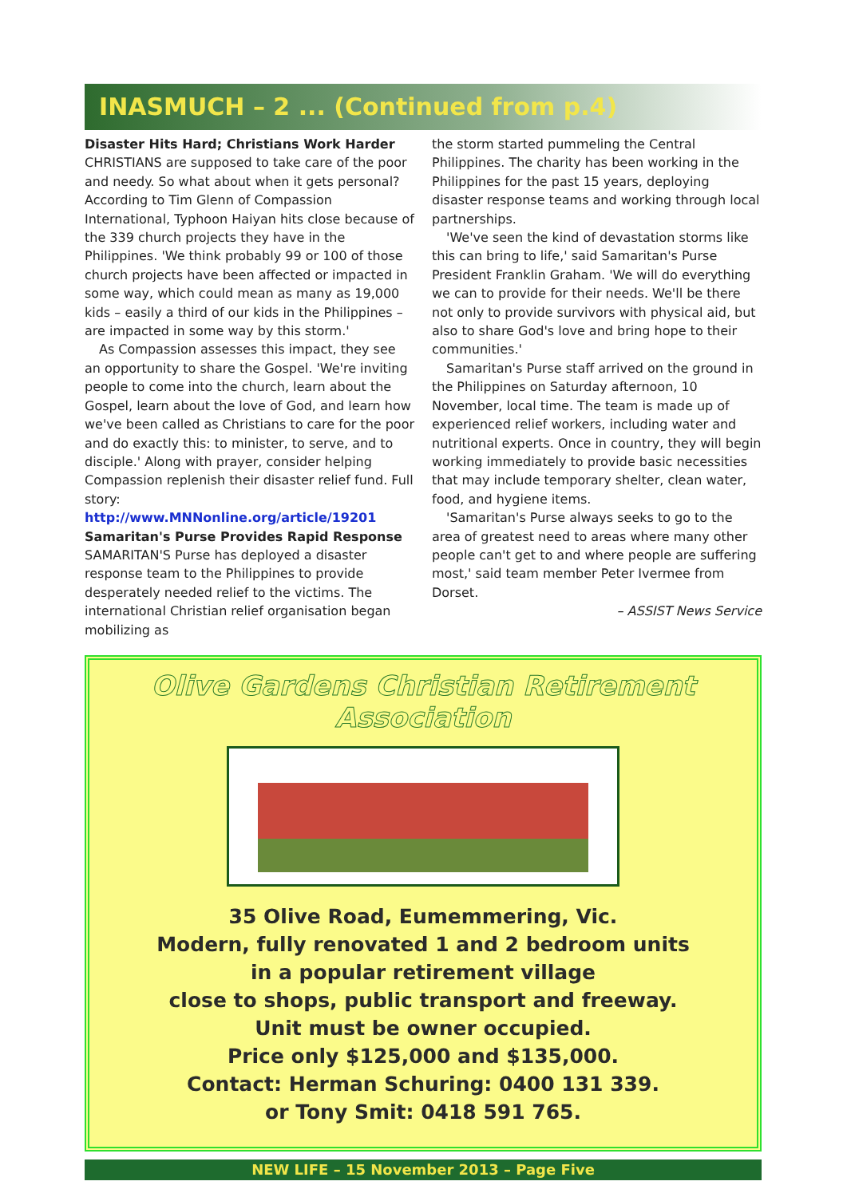INASMUCH – 2 ... (Continued from p.4)
Disaster Hits Hard; Christians Work Harder
CHRISTIANS are supposed to take care of the poor and needy. So what about when it gets personal? According to Tim Glenn of Compassion International, Typhoon Haiyan hits close because of the 339 church projects they have in the Philippines. 'We think probably 99 or 100 of those church projects have been affected or impacted in some way, which could mean as many as 19,000 kids – easily a third of our kids in the Philippines – are impacted in some way by this storm.'
As Compassion assesses this impact, they see an opportunity to share the Gospel. 'We're inviting people to come into the church, learn about the Gospel, learn about the love of God, and learn how we've been called as Christians to care for the poor and do exactly this: to minister, to serve, and to disciple.' Along with prayer, consider helping Compassion replenish their disaster relief fund. Full story: http://www.MNNonline.org/article/19201
Samaritan's Purse Provides Rapid Response
SAMARITAN'S Purse has deployed a disaster response team to the Philippines to provide desperately needed relief to the victims. The international Christian relief organisation began mobilizing as
the storm started pummeling the Central Philippines. The charity has been working in the Philippines for the past 15 years, deploying disaster response teams and working through local partnerships.
'We've seen the kind of devastation storms like this can bring to life,' said Samaritan's Purse President Franklin Graham. 'We will do everything we can to provide for their needs. We'll be there not only to provide survivors with physical aid, but also to share God's love and bring hope to their communities.'
Samaritan's Purse staff arrived on the ground in the Philippines on Saturday afternoon, 10 November, local time. The team is made up of experienced relief workers, including water and nutritional experts. Once in country, they will begin working immediately to provide basic necessities that may include temporary shelter, clean water, food, and hygiene items.
'Samaritan's Purse always seeks to go to the area of greatest need to areas where many other people can't get to and where people are suffering most,' said team member Peter Ivermee from Dorset.
– ASSIST News Service
Olive Gardens Christian Retirement Association
35 Olive Road, Eumemmering, Vic.
Modern, fully renovated 1 and 2 bedroom units
in a popular retirement village
close to shops, public transport and freeway.
Unit must be owner occupied.
Price only $125,000 and $135,000.
Contact: Herman Schuring: 0400 131 339.
or Tony Smit: 0418 591 765.
NEW LIFE – 15 November 2013 – Page Five